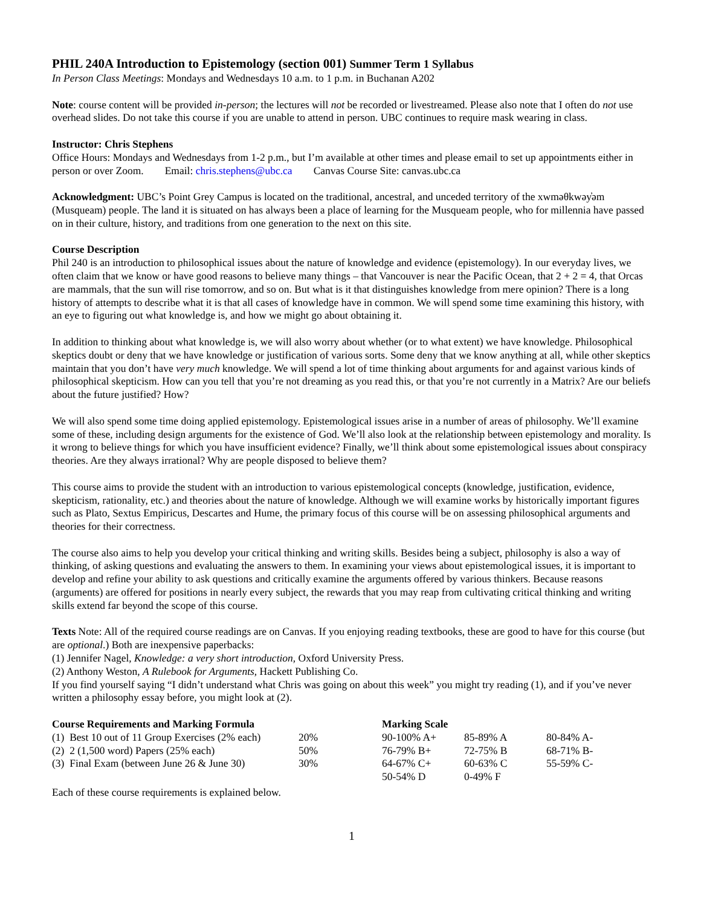PHIL 240A Introduction to Epistemology (section 001) Summer Term 1 Syllabus
In Person Class Meetings: Mondays and Wednesdays 10 a.m. to 1 p.m. in Buchanan A202
Note: course content will be provided in-person; the lectures will not be recorded or livestreamed. Please also note that I often do not use overhead slides. Do not take this course if you are unable to attend in person. UBC continues to require mask wearing in class.
Instructor: Chris Stephens
Office Hours: Mondays and Wednesdays from 1-2 p.m., but I’m available at other times and please email to set up appointments either in person or over Zoom. Email: chris.stephens@ubc.ca Canvas Course Site: canvas.ubc.ca
Acknowledgment: UBC’s Point Grey Campus is located on the traditional, ancestral, and unceded territory of the xwməθkwəy̓əm (Musqueam) people. The land it is situated on has always been a place of learning for the Musqueam people, who for millennia have passed on in their culture, history, and traditions from one generation to the next on this site.
Course Description
Phil 240 is an introduction to philosophical issues about the nature of knowledge and evidence (epistemology). In our everyday lives, we often claim that we know or have good reasons to believe many things – that Vancouver is near the Pacific Ocean, that 2 + 2 = 4, that Orcas are mammals, that the sun will rise tomorrow, and so on. But what is it that distinguishes knowledge from mere opinion? There is a long history of attempts to describe what it is that all cases of knowledge have in common. We will spend some time examining this history, with an eye to figuring out what knowledge is, and how we might go about obtaining it.
In addition to thinking about what knowledge is, we will also worry about whether (or to what extent) we have knowledge. Philosophical skeptics doubt or deny that we have knowledge or justification of various sorts. Some deny that we know anything at all, while other skeptics maintain that you don’t have very much knowledge. We will spend a lot of time thinking about arguments for and against various kinds of philosophical skepticism. How can you tell that you’re not dreaming as you read this, or that you’re not currently in a Matrix? Are our beliefs about the future justified? How?
We will also spend some time doing applied epistemology. Epistemological issues arise in a number of areas of philosophy. We’ll examine some of these, including design arguments for the existence of God. We’ll also look at the relationship between epistemology and morality. Is it wrong to believe things for which you have insufficient evidence? Finally, we’ll think about some epistemological issues about conspiracy theories. Are they always irrational? Why are people disposed to believe them?
This course aims to provide the student with an introduction to various epistemological concepts (knowledge, justification, evidence, skepticism, rationality, etc.) and theories about the nature of knowledge. Although we will examine works by historically important figures such as Plato, Sextus Empiricus, Descartes and Hume, the primary focus of this course will be on assessing philosophical arguments and theories for their correctness.
The course also aims to help you develop your critical thinking and writing skills. Besides being a subject, philosophy is also a way of thinking, of asking questions and evaluating the answers to them. In examining your views about epistemological issues, it is important to develop and refine your ability to ask questions and critically examine the arguments offered by various thinkers. Because reasons (arguments) are offered for positions in nearly every subject, the rewards that you may reap from cultivating critical thinking and writing skills extend far beyond the scope of this course.
Texts Note: All of the required course readings are on Canvas. If you enjoying reading textbooks, these are good to have for this course (but are optional.) Both are inexpensive paperbacks:
(1) Jennifer Nagel, Knowledge: a very short introduction, Oxford University Press.
(2) Anthony Weston, A Rulebook for Arguments, Hackett Publishing Co.
If you find yourself saying “I didn’t understand what Chris was going on about this week” you might try reading (1), and if you’ve never written a philosophy essay before, you might look at (2).
| Course Requirements and Marking Formula | | Marking Scale | | |
| --- | --- | --- | --- | --- |
| (1) Best 10 out of 11 Group Exercises (2% each) | 20% | 90-100% A+ | 85-89% A | 80-84% A- |
| (2) 2 (1,500 word) Papers (25% each) | 50% | 76-79% B+ | 72-75% B | 68-71% B- |
| (3) Final Exam (between June 26 & June 30) | 30% | 64-67% C+ | 60-63% C | 55-59% C- |
| | | 50-54% D | 0-49% F | |
Each of these course requirements is explained below.
1